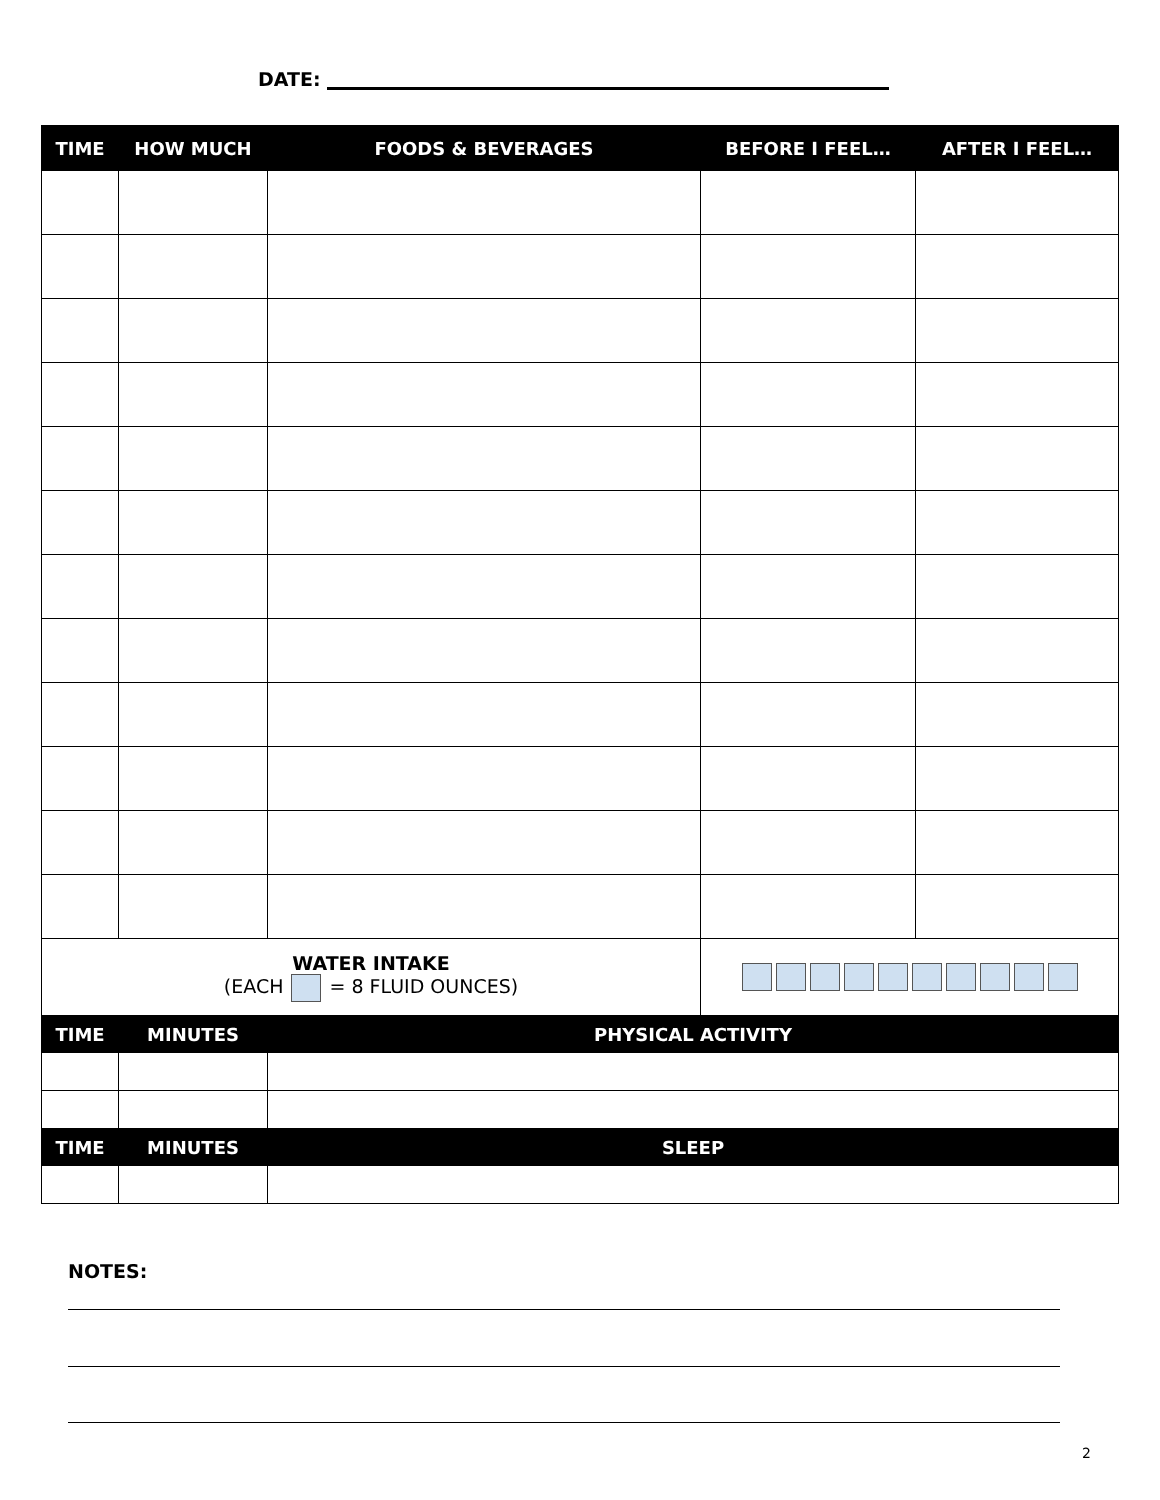DATE:
| TIME | HOW MUCH | FOODS & BEVERAGES | BEFORE I FEEL… | AFTER I FEEL… |
| --- | --- | --- | --- | --- |
| WATER INTAKE (EACH = 8 FLUID OUNCES) | | | | |
| TIME | MINUTES | PHYSICAL ACTIVITY | | |
| TIME | MINUTES | SLEEP | | |
NOTES:
2